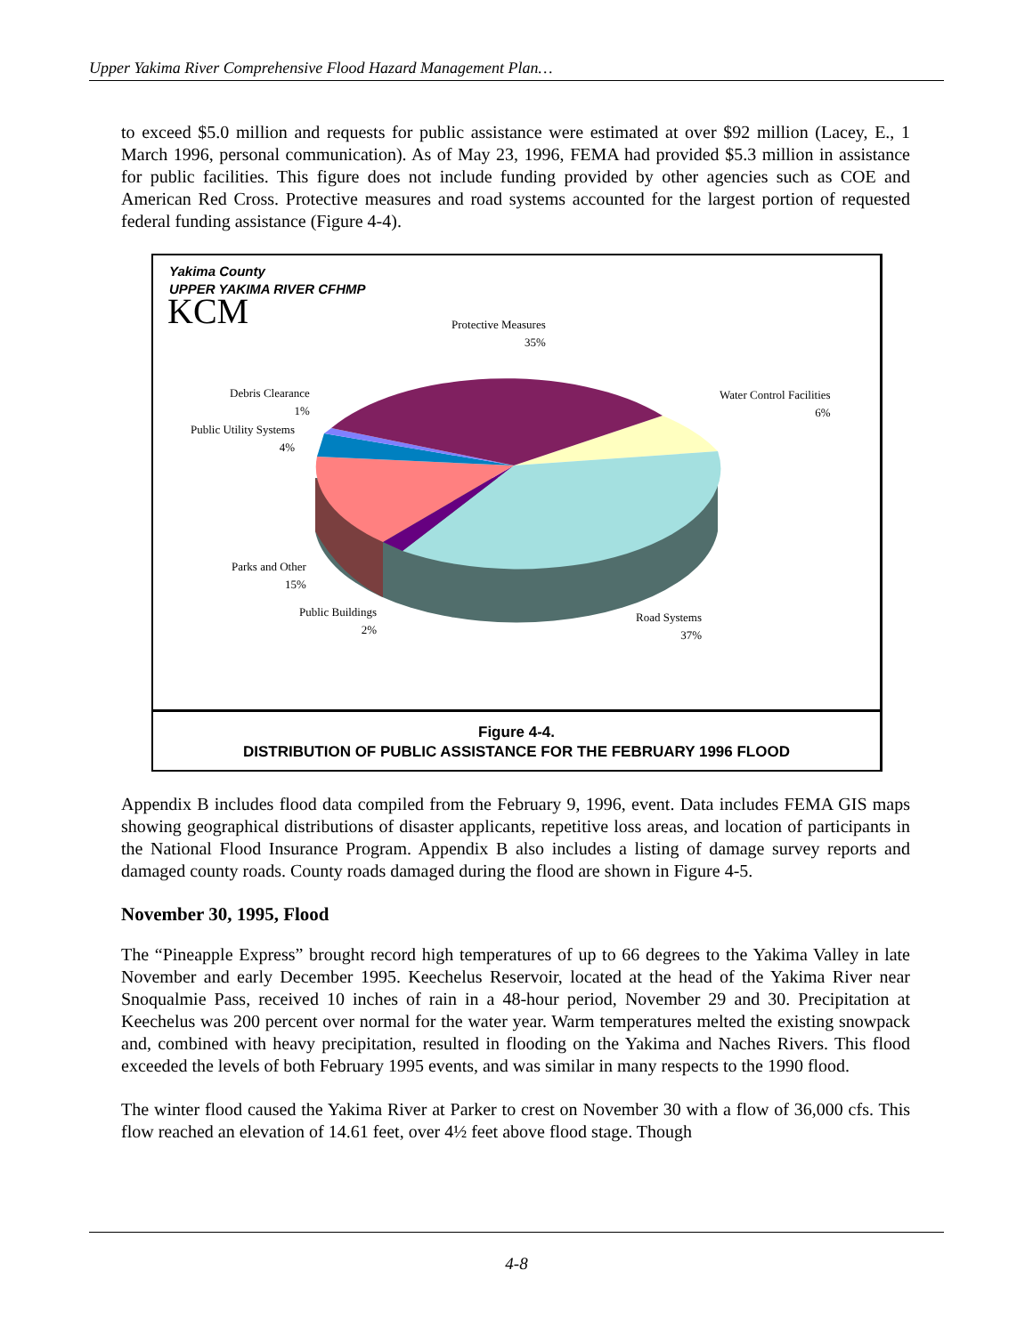Upper Yakima River Comprehensive Flood Hazard Management Plan…
to exceed $5.0 million and requests for public assistance were estimated at over $92 million (Lacey, E., 1 March 1996, personal communication). As of May 23, 1996, FEMA had provided $5.3 million in assistance for public facilities. This figure does not include funding provided by other agencies such as COE and American Red Cross. Protective measures and road systems accounted for the largest portion of requested federal funding assistance (Figure 4-4).
Yakima County
UPPER YAKIMA RIVER CFHMP
KCM
Protective Measures
35%
Water Control Facilities
6%
Debris Clearance
1%
Public Utility Systems
4%
Parks and Other
15%
Public Buildings
2%
Road Systems
37%
Figure 4-4.
DISTRIBUTION OF PUBLIC ASSISTANCE FOR THE FEBRUARY 1996 FLOOD
Appendix B includes flood data compiled from the February 9, 1996, event. Data includes FEMA GIS maps showing geographical distributions of disaster applicants, repetitive loss areas, and location of participants in the National Flood Insurance Program. Appendix B also includes a listing of damage survey reports and damaged county roads. County roads damaged during the flood are shown in Figure 4-5.
November 30, 1995, Flood
The “Pineapple Express” brought record high temperatures of up to 66 degrees to the Yakima Valley in late November and early December 1995. Keechelus Reservoir, located at the head of the Yakima River near Snoqualmie Pass, received 10 inches of rain in a 48-hour period, November 29 and 30. Precipitation at Keechelus was 200 percent over normal for the water year. Warm temperatures melted the existing snowpack and, combined with heavy precipitation, resulted in flooding on the Yakima and Naches Rivers. This flood exceeded the levels of both February 1995 events, and was similar in many respects to the 1990 flood.
The winter flood caused the Yakima River at Parker to crest on November 30 with a flow of 36,000 cfs. This flow reached an elevation of 14.61 feet, over 4½ feet above flood stage. Though
4-8